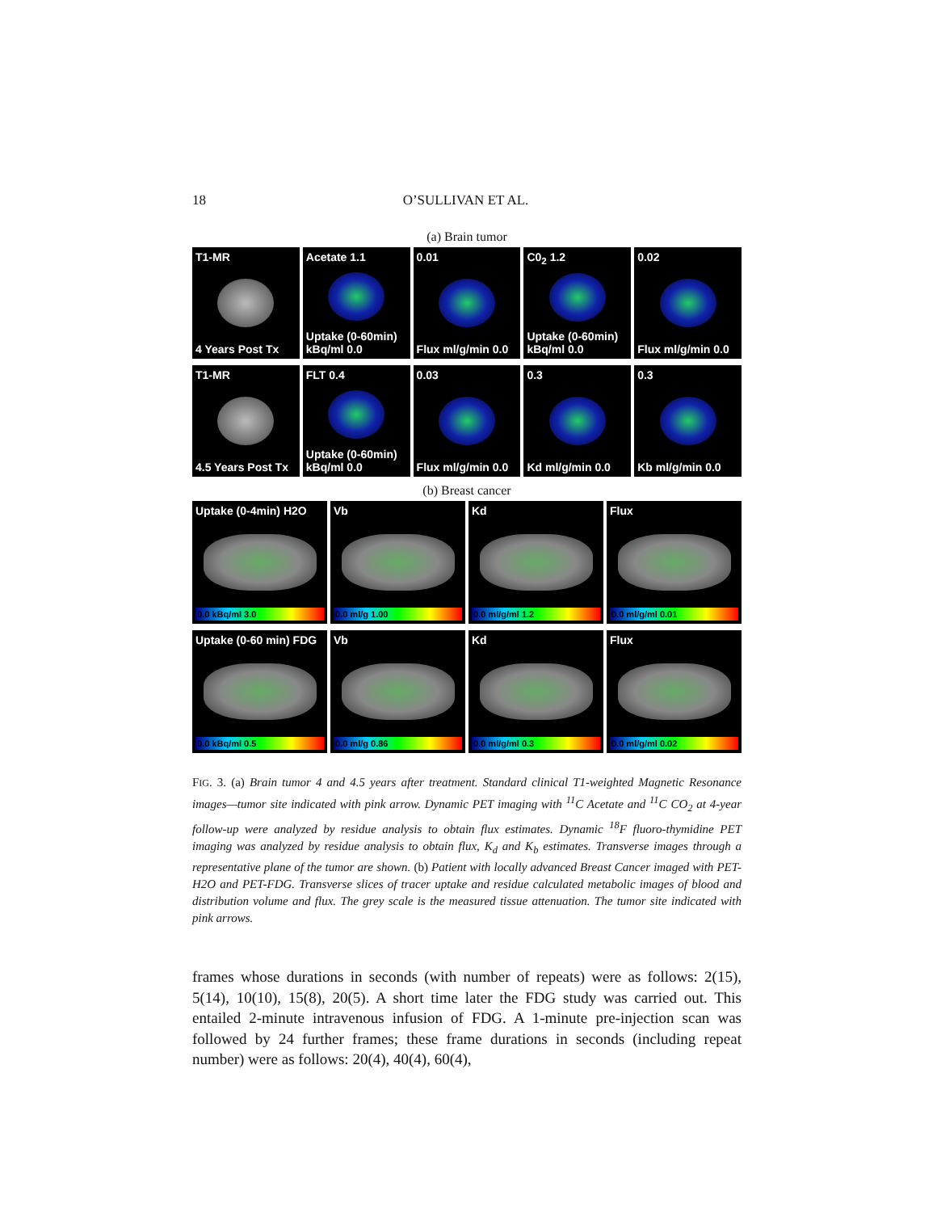18 O’SULLIVAN ET AL.
(a) Brain tumor
T1-MR
4 Years Post Tx
Acetate 1.1
Uptake (0-60min) kBq/ml 0.0
0.01
Flux ml/g/min 0.0
C0<sub>2</sub> 1.2
Uptake (0-60min) kBq/ml 0.0
0.02
Flux ml/g/min 0.0
T1-MR
4.5 Years Post Tx
FLT 0.4
Uptake (0-60min) kBq/ml 0.0
0.03
Flux ml/g/min 0.0
0.3
Kd ml/g/min 0.0
0.3
Kb ml/g/min 0.0
(b) Breast cancer
Uptake (0-4min) H2O
0.0 kBq/ml 3.0
Vb
0.0 ml/g 1.00
Kd
0.0 ml/g/ml 1.2
Flux
0.0 ml/g/ml 0.01
Uptake (0-60 min) FDG
0.0 kBq/ml 0.5
Vb
0.0 ml/g 0.86
Kd
0.0 ml/g/ml 0.3
Flux
0.0 ml/g/ml 0.02
FIG. 3. (a) Brain tumor 4 and 4.5 years after treatment. Standard clinical T1-weighted Magnetic Resonance images—tumor site indicated with pink arrow. Dynamic PET imaging with <sup>11</sup>C Acetate and <sup>11</sup>C CO<sub>2</sub> at 4-year follow-up were analyzed by residue analysis to obtain flux estimates. Dynamic <sup>18</sup>F fluoro-thymidine PET imaging was analyzed by residue analysis to obtain flux, K<sub>d</sub> and K<sub>b</sub> estimates. Transverse images through a representative plane of the tumor are shown. (b) Patient with locally advanced Breast Cancer imaged with PET-H2O and PET-FDG. Transverse slices of tracer uptake and residue calculated metabolic images of blood and distribution volume and flux. The grey scale is the measured tissue attenuation. The tumor site indicated with pink arrows.
frames whose durations in seconds (with number of repeats) were as follows: 2(15), 5(14), 10(10), 15(8), 20(5). A short time later the FDG study was carried out. This entailed 2-minute intravenous infusion of FDG. A 1-minute pre-injection scan was followed by 24 further frames; these frame durations in seconds (including repeat number) were as follows: 20(4), 40(4), 60(4),